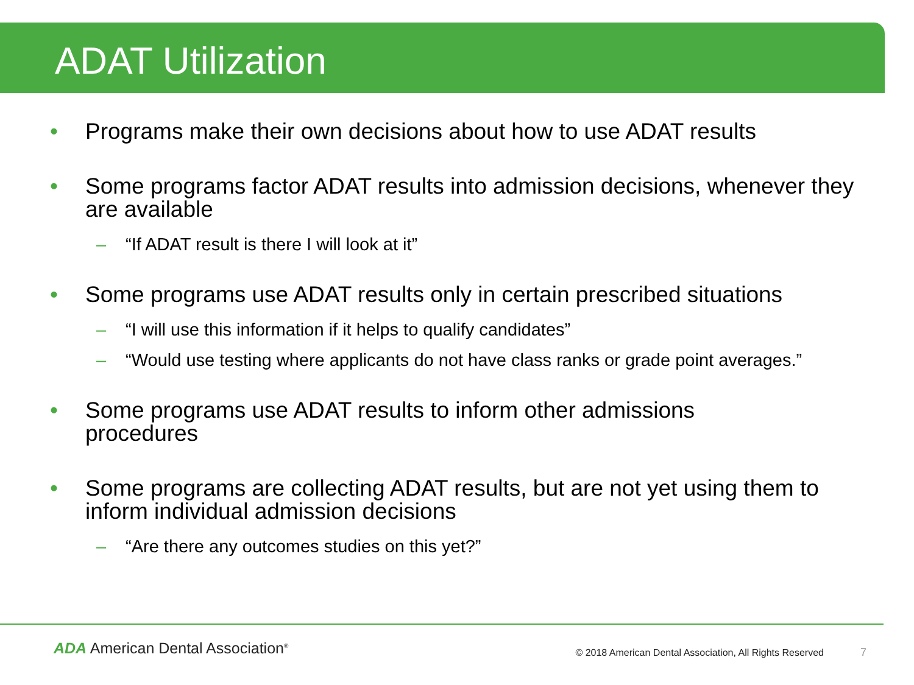ADAT Utilization
• Programs make their own decisions about how to use ADAT results
• Some programs factor ADAT results into admission decisions, whenever they are available
– “If ADAT result is there I will look at it”
• Some programs use ADAT results only in certain prescribed situations
– “I will use this information if it helps to qualify candidates”
– “Would use testing where applicants do not have class ranks or grade point averages.”
• Some programs use ADAT results to inform other admissions
procedures
• Some programs are collecting ADAT results, but are not yet using them to inform individual admission decisions
– “Are there any outcomes studies on this yet?”
ADA American Dental Association<sup>®</sup> © 2018 American Dental Association, All Rights Reserved 7